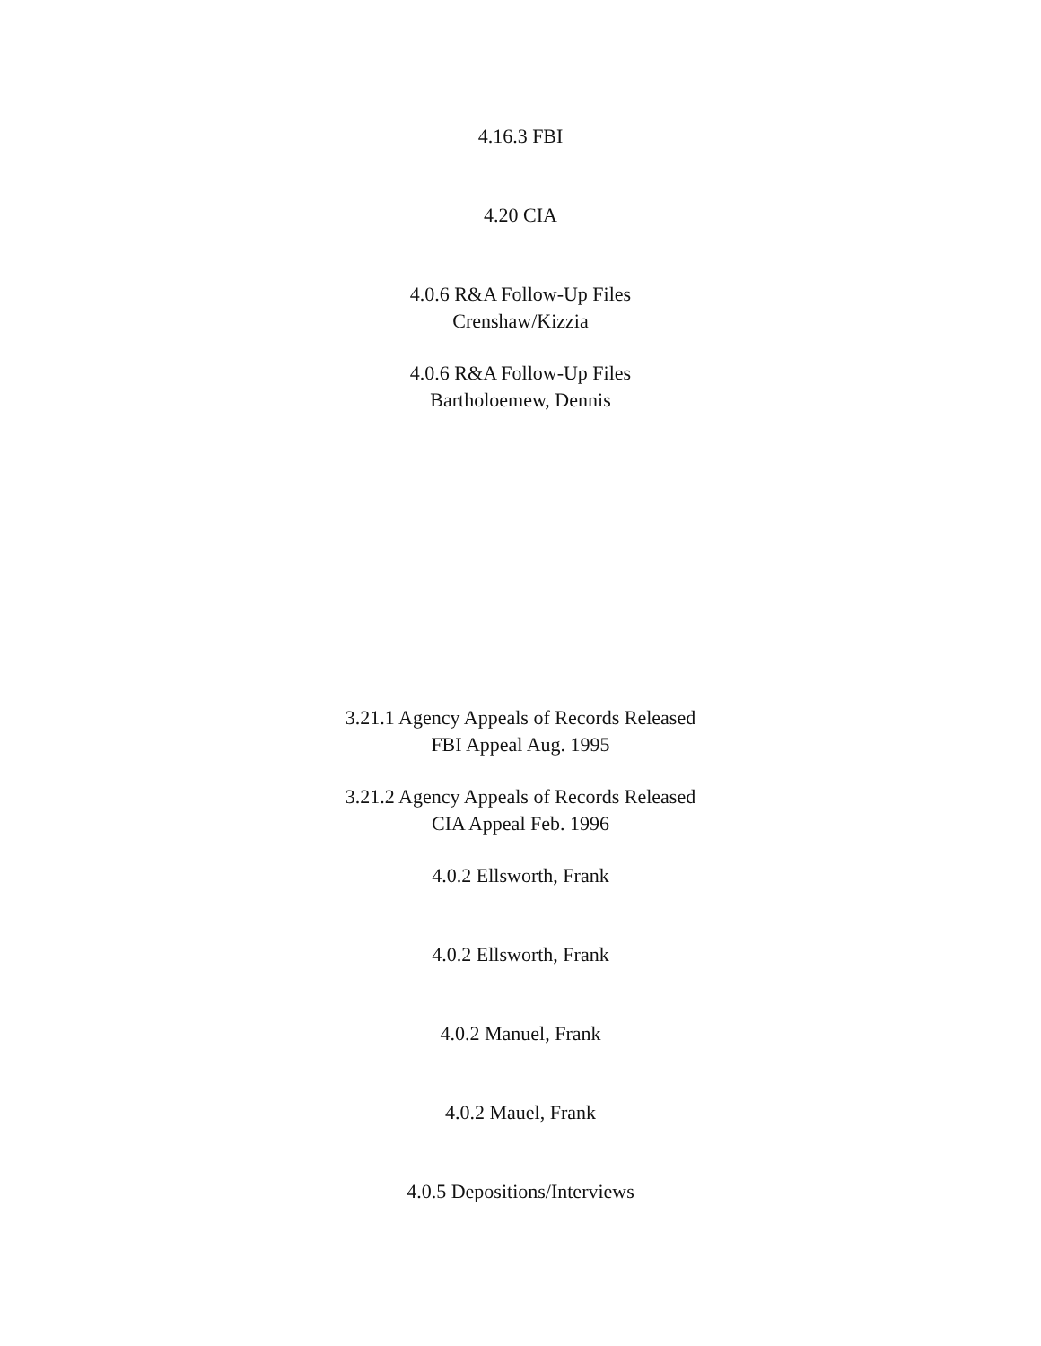4.16.3 FBI
4.20 CIA
4.0.6 R&A Follow-Up Files
Crenshaw/Kizzia
4.0.6 R&A Follow-Up Files
Bartholoemew, Dennis
3.21.1 Agency Appeals of Records Released
FBI Appeal Aug. 1995
3.21.2 Agency Appeals of Records Released
CIA Appeal Feb. 1996
4.0.2 Ellsworth, Frank
4.0.2 Ellsworth, Frank
4.0.2 Manuel, Frank
4.0.2 Mauel, Frank
4.0.5 Depositions/Interviews